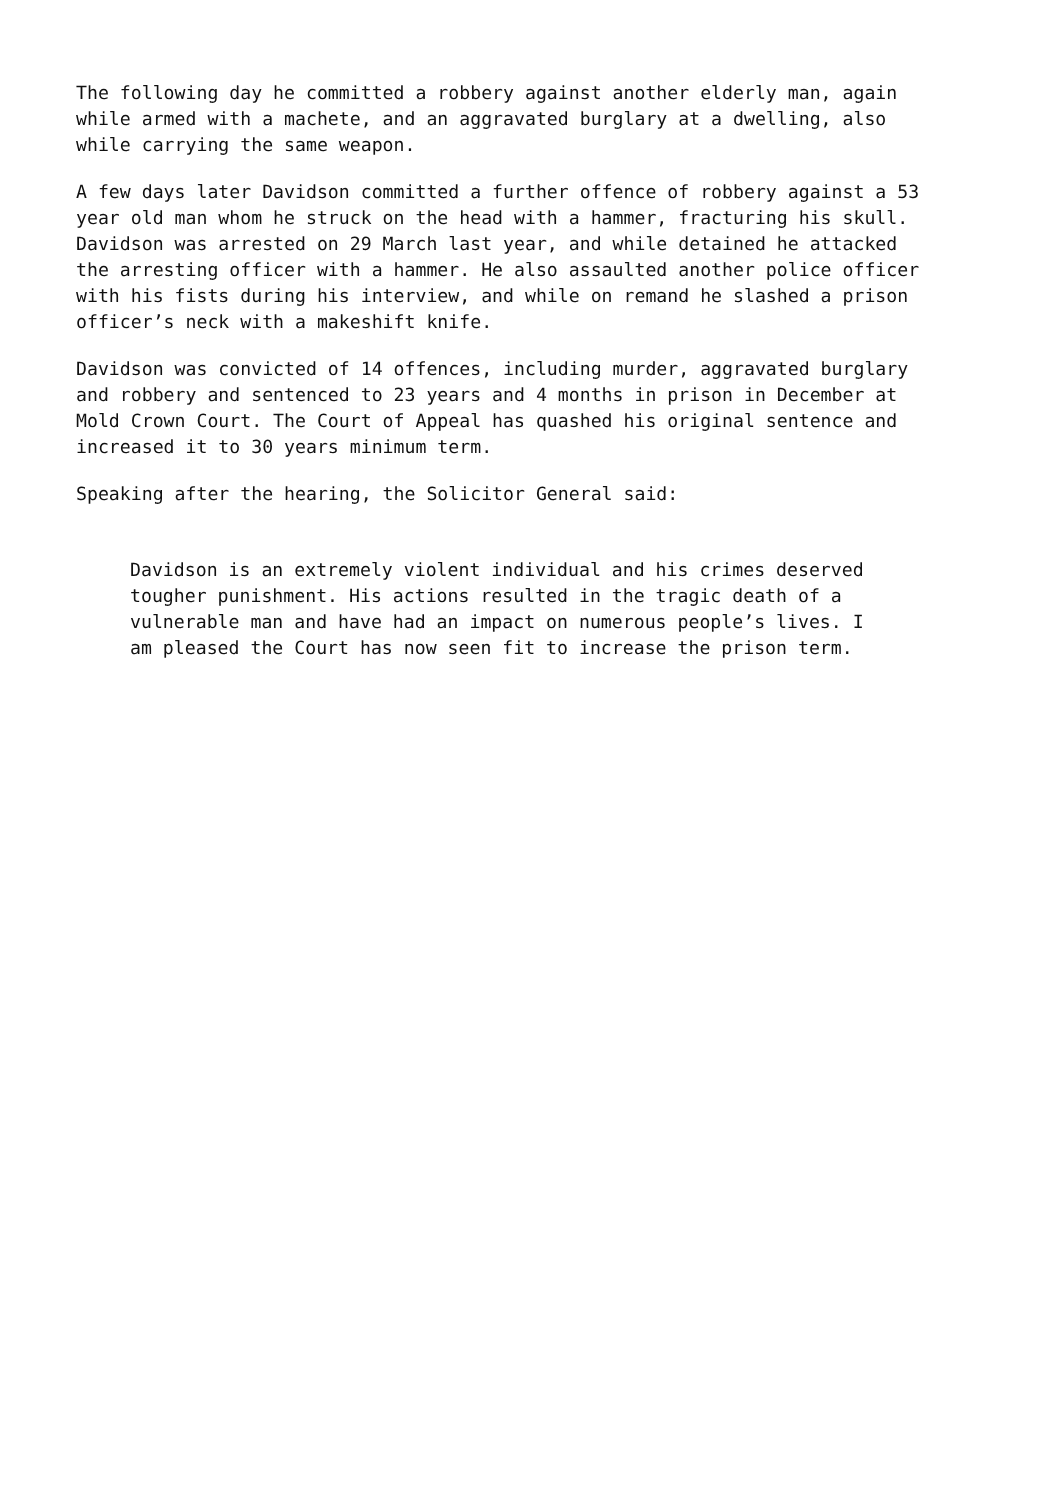The following day he committed a robbery against another elderly man, again while armed with a machete, and an aggravated burglary at a dwelling, also while carrying the same weapon.
A few days later Davidson committed a further offence of robbery against a 53 year old man whom he struck on the head with a hammer, fracturing his skull. Davidson was arrested on 29 March last year, and while detained he attacked the arresting officer with a hammer. He also assaulted another police officer with his fists during his interview, and while on remand he slashed a prison officer’s neck with a makeshift knife.
Davidson was convicted of 14 offences, including murder, aggravated burglary and robbery and sentenced to 23 years and 4 months in prison in December at Mold Crown Court. The Court of Appeal has quashed his original sentence and increased it to 30 years minimum term.
Speaking after the hearing, the Solicitor General said:
Davidson is an extremely violent individual and his crimes deserved tougher punishment. His actions resulted in the tragic death of a vulnerable man and have had an impact on numerous people’s lives. I am pleased the Court has now seen fit to increase the prison term.